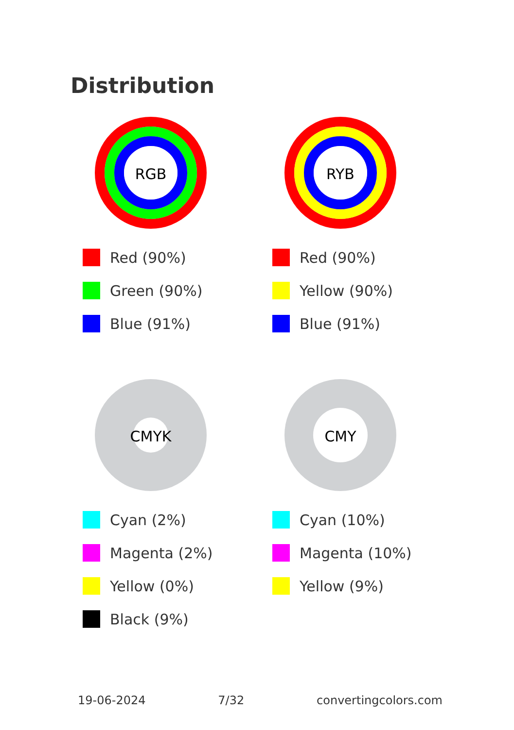Distribution
RGB
Red (90%)
Green (90%)
Blue (91%)
RYB
Red (90%)
Yellow (90%)
Blue (91%)
CMYK
Cyan (2%)
Magenta (2%)
Yellow (0%)
Black (9%)
CMY
Cyan (10%)
Magenta (10%)
Yellow (9%)
19-06-2024 7/32 convertingcolors.com